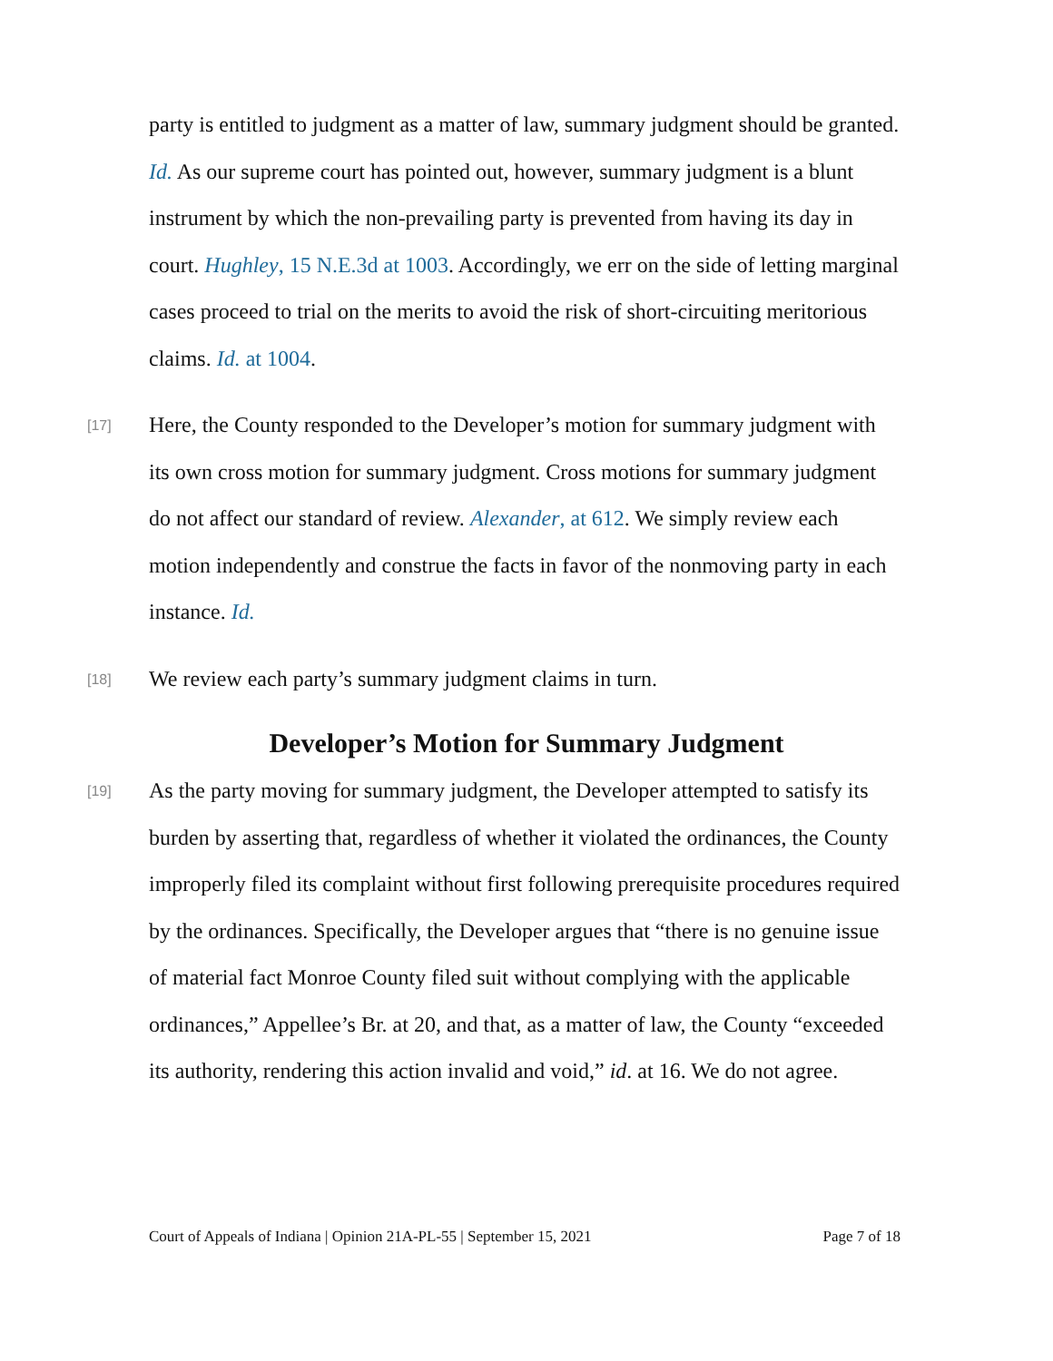party is entitled to judgment as a matter of law, summary judgment should be granted. Id. As our supreme court has pointed out, however, summary judgment is a blunt instrument by which the non-prevailing party is prevented from having its day in court. Hughley, 15 N.E.3d at 1003. Accordingly, we err on the side of letting marginal cases proceed to trial on the merits to avoid the risk of short-circuiting meritorious claims. Id. at 1004.
[17]
Here, the County responded to the Developer’s motion for summary judgment with its own cross motion for summary judgment. Cross motions for summary judgment do not affect our standard of review. Alexander, at 612. We simply review each motion independently and construe the facts in favor of the nonmoving party in each instance. Id.
[18]
We review each party’s summary judgment claims in turn.
Developer’s Motion for Summary Judgment
[19]
As the party moving for summary judgment, the Developer attempted to satisfy its burden by asserting that, regardless of whether it violated the ordinances, the County improperly filed its complaint without first following prerequisite procedures required by the ordinances. Specifically, the Developer argues that “there is no genuine issue of material fact Monroe County filed suit without complying with the applicable ordinances,” Appellee’s Br. at 20, and that, as a matter of law, the County “exceeded its authority, rendering this action invalid and void,” id. at 16. We do not agree.
Court of Appeals of Indiana | Opinion 21A-PL-55 | September 15, 2021 Page 7 of 18